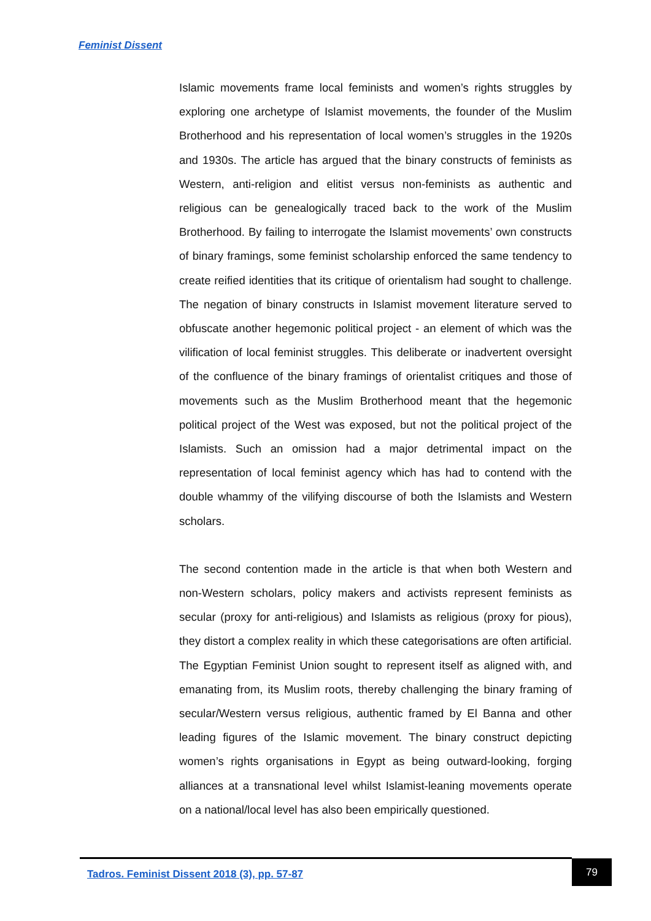Feminist Dissent
Islamic movements frame local feminists and women’s rights struggles by exploring one archetype of Islamist movements, the founder of the Muslim Brotherhood and his representation of local women’s struggles in the 1920s and 1930s. The article has argued that the binary constructs of feminists as Western, anti-religion and elitist versus non-feminists as authentic and religious can be genealogically traced back to the work of the Muslim Brotherhood. By failing to interrogate the Islamist movements’ own constructs of binary framings, some feminist scholarship enforced the same tendency to create reified identities that its critique of orientalism had sought to challenge. The negation of binary constructs in Islamist movement literature served to obfuscate another hegemonic political project - an element of which was the vilification of local feminist struggles. This deliberate or inadvertent oversight of the confluence of the binary framings of orientalist critiques and those of movements such as the Muslim Brotherhood meant that the hegemonic political project of the West was exposed, but not the political project of the Islamists. Such an omission had a major detrimental impact on the representation of local feminist agency which has had to contend with the double whammy of the vilifying discourse of both the Islamists and Western scholars.
The second contention made in the article is that when both Western and non-Western scholars, policy makers and activists represent feminists as secular (proxy for anti-religious) and Islamists as religious (proxy for pious), they distort a complex reality in which these categorisations are often artificial. The Egyptian Feminist Union sought to represent itself as aligned with, and emanating from, its Muslim roots, thereby challenging the binary framing of secular/Western versus religious, authentic framed by El Banna and other leading figures of the Islamic movement. The binary construct depicting women’s rights organisations in Egypt as being outward-looking, forging alliances at a transnational level whilst Islamist-leaning movements operate on a national/local level has also been empirically questioned.
Tadros. Feminist Dissent 2018 (3), pp. 57-87
79